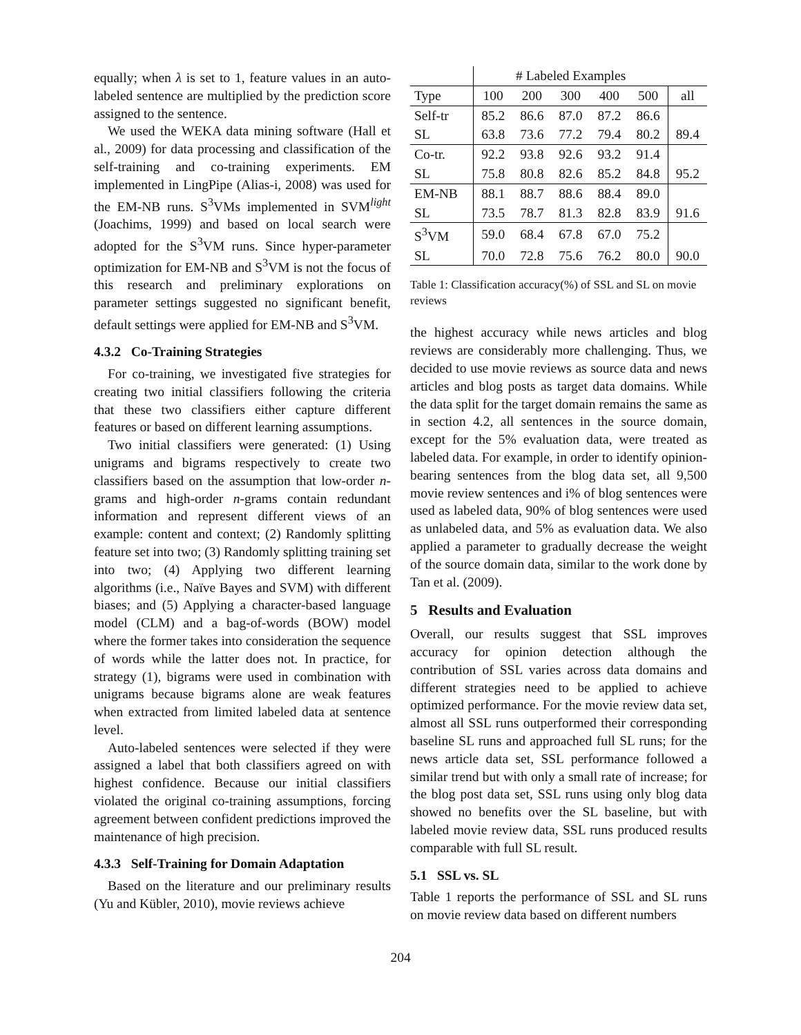equally; when λ is set to 1, feature values in an auto-labeled sentence are multiplied by the prediction score assigned to the sentence.
We used the WEKA data mining software (Hall et al., 2009) for data processing and classification of the self-training and co-training experiments. EM implemented in LingPipe (Alias-i, 2008) was used for the EM-NB runs. S<sup>3</sup>VMs implemented in SVM<sup>light</sup> (Joachims, 1999) and based on local search were adopted for the S<sup>3</sup>VM runs. Since hyper-parameter optimization for EM-NB and S<sup>3</sup>VM is not the focus of this research and preliminary explorations on parameter settings suggested no significant benefit, default settings were applied for EM-NB and S<sup>3</sup>VM.
4.3.2 Co-Training Strategies
For co-training, we investigated five strategies for creating two initial classifiers following the criteria that these two classifiers either capture different features or based on different learning assumptions.
Two initial classifiers were generated: (1) Using unigrams and bigrams respectively to create two classifiers based on the assumption that low-order n-grams and high-order n-grams contain redundant information and represent different views of an example: content and context; (2) Randomly splitting feature set into two; (3) Randomly splitting training set into two; (4) Applying two different learning algorithms (i.e., Naïve Bayes and SVM) with different biases; and (5) Applying a character-based language model (CLM) and a bag-of-words (BOW) model where the former takes into consideration the sequence of words while the latter does not. In practice, for strategy (1), bigrams were used in combination with unigrams because bigrams alone are weak features when extracted from limited labeled data at sentence level.
Auto-labeled sentences were selected if they were assigned a label that both classifiers agreed on with highest confidence. Because our initial classifiers violated the original co-training assumptions, forcing agreement between confident predictions improved the maintenance of high precision.
4.3.3 Self-Training for Domain Adaptation
Based on the literature and our preliminary results (Yu and Kübler, 2010), movie reviews achieve
| | # Labeled Examples | | | | | |
| Type | 100 | 200 | 300 | 400 | 500 | all |
| Self-tr | 85.2 | 86.6 | 87.0 | 87.2 | 86.6 | |
| SL | 63.8 | 73.6 | 77.2 | 79.4 | 80.2 | 89.4 |
| Co-tr. | 92.2 | 93.8 | 92.6 | 93.2 | 91.4 | |
| SL | 75.8 | 80.8 | 82.6 | 85.2 | 84.8 | 95.2 |
| EM-NB | 88.1 | 88.7 | 88.6 | 88.4 | 89.0 | |
| SL | 73.5 | 78.7 | 81.3 | 82.8 | 83.9 | 91.6 |
| S<sup>3</sup>VM | 59.0 | 68.4 | 67.8 | 67.0 | 75.2 | |
| SL | 70.0 | 72.8 | 75.6 | 76.2 | 80.0 | 90.0 |
Table 1: Classification accuracy(%) of SSL and SL on movie reviews
the highest accuracy while news articles and blog reviews are considerably more challenging. Thus, we decided to use movie reviews as source data and news articles and blog posts as target data domains. While the data split for the target domain remains the same as in section 4.2, all sentences in the source domain, except for the 5% evaluation data, were treated as labeled data. For example, in order to identify opinion-bearing sentences from the blog data set, all 9,500 movie review sentences and i% of blog sentences were used as labeled data, 90% of blog sentences were used as unlabeled data, and 5% as evaluation data. We also applied a parameter to gradually decrease the weight of the source domain data, similar to the work done by Tan et al. (2009).
5 Results and Evaluation
Overall, our results suggest that SSL improves accuracy for opinion detection although the contribution of SSL varies across data domains and different strategies need to be applied to achieve optimized performance. For the movie review data set, almost all SSL runs outperformed their corresponding baseline SL runs and approached full SL runs; for the news article data set, SSL performance followed a similar trend but with only a small rate of increase; for the blog post data set, SSL runs using only blog data showed no benefits over the SL baseline, but with labeled movie review data, SSL runs produced results comparable with full SL result.
5.1 SSL vs. SL
Table 1 reports the performance of SSL and SL runs on movie review data based on different numbers
204